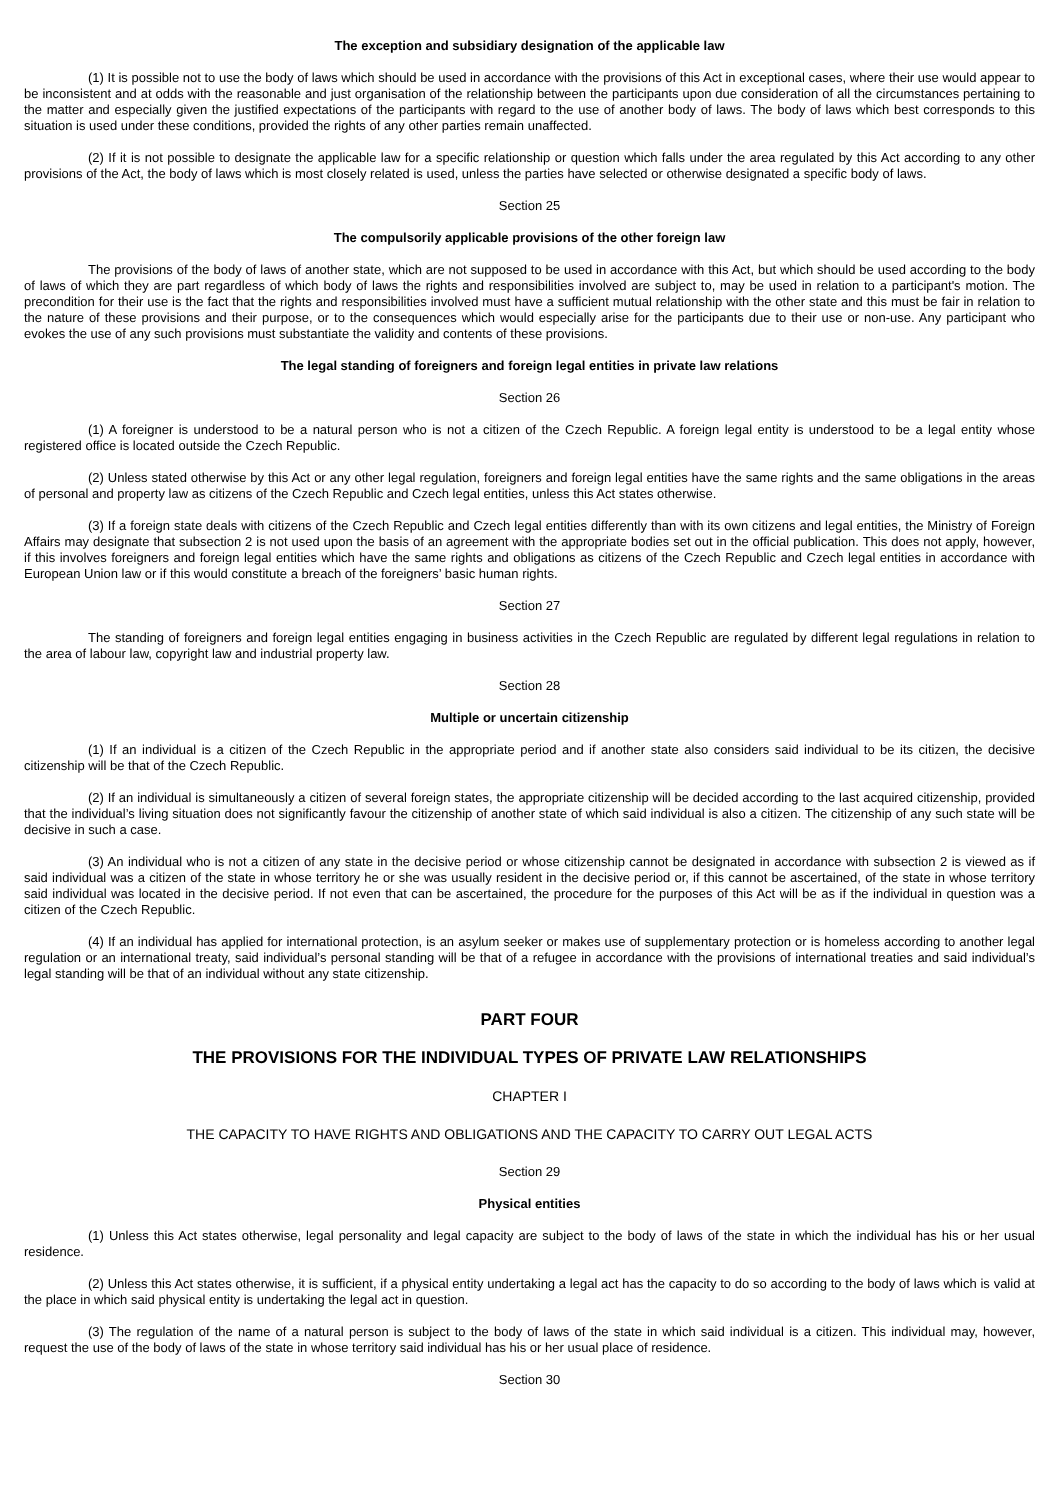The exception and subsidiary designation of the applicable law
(1) It is possible not to use the body of laws which should be used in accordance with the provisions of this Act in exceptional cases, where their use would appear to be inconsistent and at odds with the reasonable and just organisation of the relationship between the participants upon due consideration of all the circumstances pertaining to the matter and especially given the justified expectations of the participants with regard to the use of another body of laws. The body of laws which best corresponds to this situation is used under these conditions, provided the rights of any other parties remain unaffected.
(2) If it is not possible to designate the applicable law for a specific relationship or question which falls under the area regulated by this Act according to any other provisions of the Act, the body of laws which is most closely related is used, unless the parties have selected or otherwise designated a specific body of laws.
Section 25
The compulsorily applicable provisions of the other foreign law
The provisions of the body of laws of another state, which are not supposed to be used in accordance with this Act, but which should be used according to the body of laws of which they are part regardless of which body of laws the rights and responsibilities involved are subject to, may be used in relation to a participant's motion. The precondition for their use is the fact that the rights and responsibilities involved must have a sufficient mutual relationship with the other state and this must be fair in relation to the nature of these provisions and their purpose, or to the consequences which would especially arise for the participants due to their use or non-use. Any participant who evokes the use of any such provisions must substantiate the validity and contents of these provisions.
The legal standing of foreigners and foreign legal entities in private law relations
Section 26
(1) A foreigner is understood to be a natural person who is not a citizen of the Czech Republic. A foreign legal entity is understood to be a legal entity whose registered office is located outside the Czech Republic.
(2) Unless stated otherwise by this Act or any other legal regulation, foreigners and foreign legal entities have the same rights and the same obligations in the areas of personal and property law as citizens of the Czech Republic and Czech legal entities, unless this Act states otherwise.
(3) If a foreign state deals with citizens of the Czech Republic and Czech legal entities differently than with its own citizens and legal entities, the Ministry of Foreign Affairs may designate that subsection 2 is not used upon the basis of an agreement with the appropriate bodies set out in the official publication. This does not apply, however, if this involves foreigners and foreign legal entities which have the same rights and obligations as citizens of the Czech Republic and Czech legal entities in accordance with European Union law or if this would constitute a breach of the foreigners’ basic human rights.
Section 27
The standing of foreigners and foreign legal entities engaging in business activities in the Czech Republic are regulated by different legal regulations in relation to the area of labour law, copyright law and industrial property law.
Section 28
Multiple or uncertain citizenship
(1) If an individual is a citizen of the Czech Republic in the appropriate period and if another state also considers said individual to be its citizen, the decisive citizenship will be that of the Czech Republic.
(2) If an individual is simultaneously a citizen of several foreign states, the appropriate citizenship will be decided according to the last acquired citizenship, provided that the individual’s living situation does not significantly favour the citizenship of another state of which said individual is also a citizen. The citizenship of any such state will be decisive in such a case.
(3) An individual who is not a citizen of any state in the decisive period or whose citizenship cannot be designated in accordance with subsection 2 is viewed as if said individual was a citizen of the state in whose territory he or she was usually resident in the decisive period or, if this cannot be ascertained, of the state in whose territory said individual was located in the decisive period. If not even that can be ascertained, the procedure for the purposes of this Act will be as if the individual in question was a citizen of the Czech Republic.
(4) If an individual has applied for international protection, is an asylum seeker or makes use of supplementary protection or is homeless according to another legal regulation or an international treaty, said individual’s personal standing will be that of a refugee in accordance with the provisions of international treaties and said individual’s legal standing will be that of an individual without any state citizenship.
PART FOUR
THE PROVISIONS FOR THE INDIVIDUAL TYPES OF PRIVATE LAW RELATIONSHIPS
CHAPTER I
THE CAPACITY TO HAVE RIGHTS AND OBLIGATIONS AND THE CAPACITY TO CARRY OUT LEGAL ACTS
Section 29
Physical entities
(1) Unless this Act states otherwise, legal personality and legal capacity are subject to the body of laws of the state in which the individual has his or her usual residence.
(2) Unless this Act states otherwise, it is sufficient, if a physical entity undertaking a legal act has the capacity to do so according to the body of laws which is valid at the place in which said physical entity is undertaking the legal act in question.
(3) The regulation of the name of a natural person is subject to the body of laws of the state in which said individual is a citizen. This individual may, however, request the use of the body of laws of the state in whose territory said individual has his or her usual place of residence.
Section 30